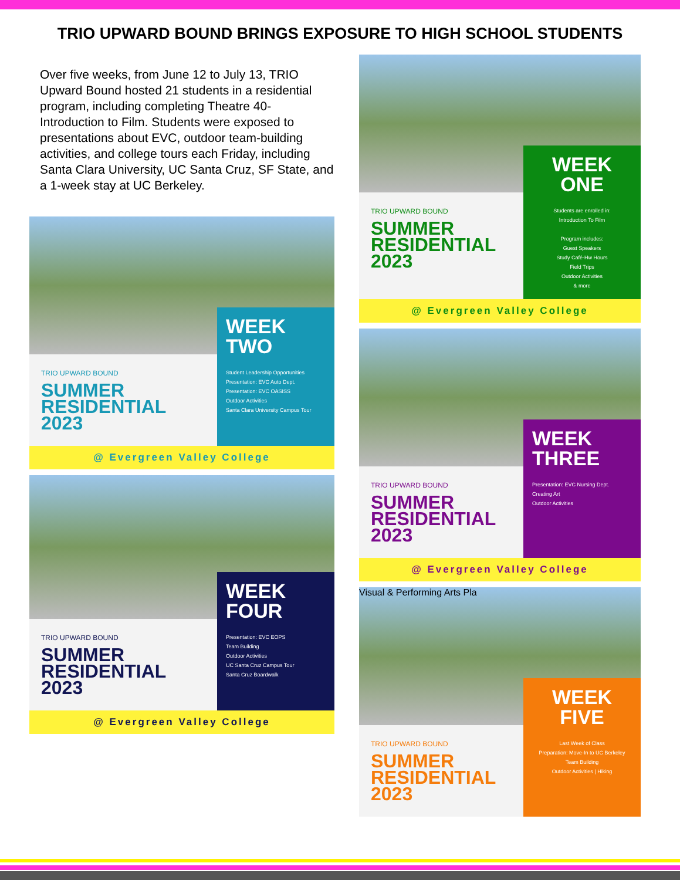TRIO UPWARD BOUND BRINGS EXPOSURE TO HIGH SCHOOL STUDENTS
Over five weeks, from June 12 to July 13, TRIO Upward Bound hosted 21 students in a residential program, including completing Theatre 40-Introduction to Film. Students were exposed to presentations about EVC, outdoor team-building activities, and college tours each Friday, including Santa Clara University, UC Santa Cruz, SF State, and a 1-week stay at UC Berkeley.
TRIO UPWARD BOUND
SUMMER RESIDENTIAL 2023
WEEK TWO
Student Leadership Opportunities
Presentation: EVC Auto Dept.
Presentation: EVC OASISS
Outdoor Activities
Santa Clara University Campus Tour
@ Evergreen Valley College
TRIO UPWARD BOUND
SUMMER RESIDENTIAL 2023
WEEK FOUR
Presentation: EVC EOPS
Team Building
Outdoor Activities
UC Santa Cruz Campus Tour
Santa Cruz Boardwalk
@ Evergreen Valley College
TRIO UPWARD BOUND
SUMMER RESIDENTIAL 2023
WEEK ONE
Students are enrolled in:
Introduction To Film
Program includes:
Guest Speakers
Study Café-Hw Hours
Field Trips
Outdoor Activities
& more
@ Evergreen Valley College
TRIO UPWARD BOUND
SUMMER RESIDENTIAL 2023
WEEK THREE
Presentation: EVC Nursing Dept.
Creating Art
Outdoor Activities
@ Evergreen Valley College
Visual & Performing Arts Pla
TRIO UPWARD BOUND
SUMMER RESIDENTIAL 2023
WEEK FIVE
Last Week of Class
Preparation: Move-In to UC Berkeley
Team Building
Outdoor Activities | Hiking